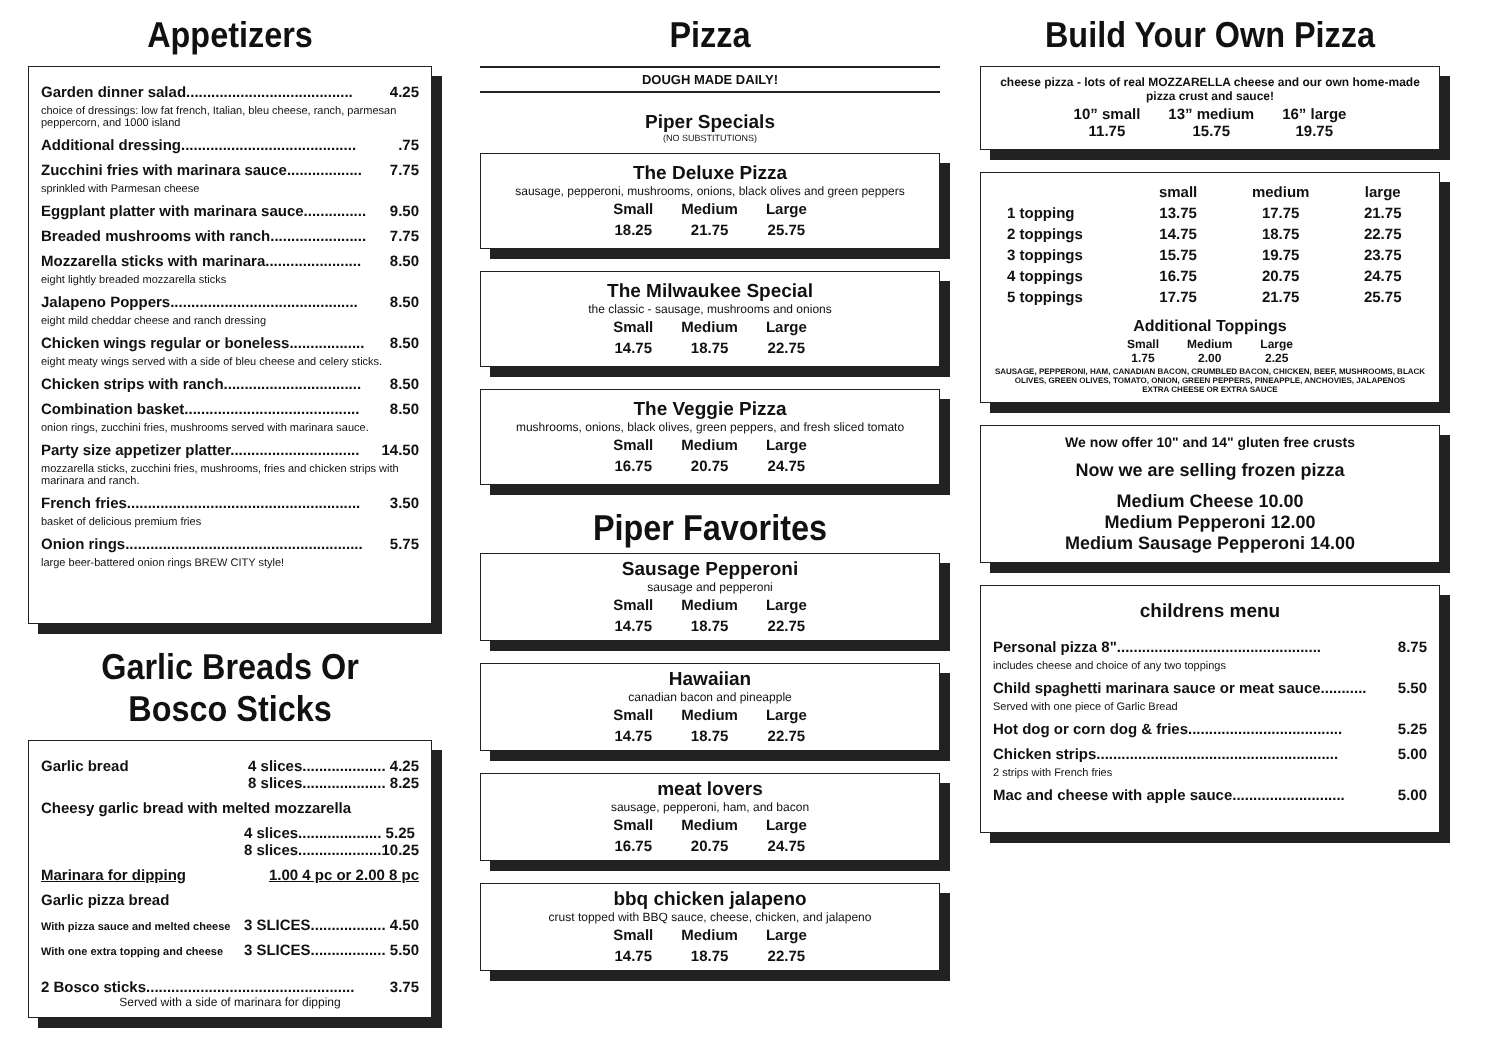Appetizers
Garden dinner salad........................................ 4.25
choice of dressings: low fat french, Italian, bleu cheese, ranch, parmesan peppercorn, and 1000 island
Additional dressing...........................................75
Zucchini fries with marinara sauce.................. 7.75
sprinkled with Parmesan cheese
Eggplant platter with marinara sauce............... 9.50
Breaded mushrooms with ranch....................... 7.75
Mozzarella sticks with marinara....................... 8.50
eight lightly breaded mozzarella sticks
Jalapeno Poppers............................................. 8.50
eight mild cheddar cheese and ranch dressing
Chicken wings regular or boneless.................. 8.50
eight meaty wings served with a side of bleu cheese and celery sticks.
Chicken strips with ranch................................. 8.50
Combination basket.......................................... 8.50
onion rings, zucchini fries, mushrooms served with marinara sauce.
Party size appetizer platter............................... 14.50
mozzarella sticks, zucchini fries, mushrooms, fries and chicken strips with marinara and ranch.
French fries........................................................ 3.50
basket of delicious premium fries
Onion rings......................................................... 5.75
large beer-battered onion rings BREW CITY style!
Garlic Breads Or Bosco Sticks
Garlic bread 4 slices.................... 4.25
8 slices.................... 8.25
Cheesy garlic bread with melted mozzarella
4 slices.................... 5.25
8 slices....................10.25
Marinara for dipping 1.00 4 pc or 2.00 8 pc
Garlic pizza bread
With pizza sauce and melted cheese 3 SLICES.................. 4.50
With one extra topping and cheese 3 SLICES.................. 5.50
2 Bosco sticks.................................................. 3.75
Served with a side of marinara for dipping
Pizza
DOUGH MADE DAILY!
Piper Specials
(NO SUBSTITUTIONS)
The Deluxe Pizza
sausage, pepperoni, mushrooms, onions, black olives and green peppers
| Small | Medium | Large |
| 18.25 | 21.75 | 25.75 |
The Milwaukee Special
the classic - sausage, mushrooms and onions
| Small | Medium | Large |
| 14.75 | 18.75 | 22.75 |
The Veggie Pizza
mushrooms, onions, black olives, green peppers, and fresh sliced tomato
| Small | Medium | Large |
| 16.75 | 20.75 | 24.75 |
Piper Favorites
Sausage Pepperoni
sausage and pepperoni
| Small | Medium | Large |
| 14.75 | 18.75 | 22.75 |
Hawaiian
canadian bacon and pineapple
| Small | Medium | Large |
| 14.75 | 18.75 | 22.75 |
meat lovers
sausage, pepperoni, ham, and bacon
| Small | Medium | Large |
| 16.75 | 20.75 | 24.75 |
bbq chicken jalapeno
crust topped with BBQ sauce, cheese, chicken, and jalapeno
| Small | Medium | Large |
| 14.75 | 18.75 | 22.75 |
Build Your Own Pizza
cheese pizza - lots of real MOZZARELLA cheese and our own home-made pizza crust and sauce!
| 10” small 11.75 | 13” medium 15.75 | 16” large 19.75 |
| | small | medium | large |
| --- | --- | --- | --- |
| 1 topping | 13.75 | 17.75 | 21.75 |
| 2 toppings | 14.75 | 18.75 | 22.75 |
| 3 toppings | 15.75 | 19.75 | 23.75 |
| 4 toppings | 16.75 | 20.75 | 24.75 |
| 5 toppings | 17.75 | 21.75 | 25.75 |
Additional Toppings
| Small 1.75 | Medium 2.00 | Large 2.25 |
SAUSAGE, PEPPERONI, HAM, CANADIAN BACON, CRUMBLED BACON, CHICKEN, BEEF, MUSHROOMS, BLACK OLIVES, GREEN OLIVES, TOMATO, ONION, GREEN PEPPERS, PINEAPPLE, ANCHOVIES, JALAPENOS
EXTRA CHEESE OR EXTRA SAUCE
We now offer 10" and 14" gluten free crusts
Now we are selling frozen pizza
Medium Cheese 10.00
Medium Pepperoni 12.00
Medium Sausage Pepperoni 14.00
childrens menu
Personal pizza 8"................................................. 8.75
includes cheese and choice of any two toppings
Child spaghetti marinara sauce or meat sauce........... 5.50
Served with one piece of Garlic Bread
Hot dog or corn dog & fries..................................... 5.25
Chicken strips.......................................................... 5.00
2 strips with French fries
Mac and cheese with apple sauce........................... 5.00